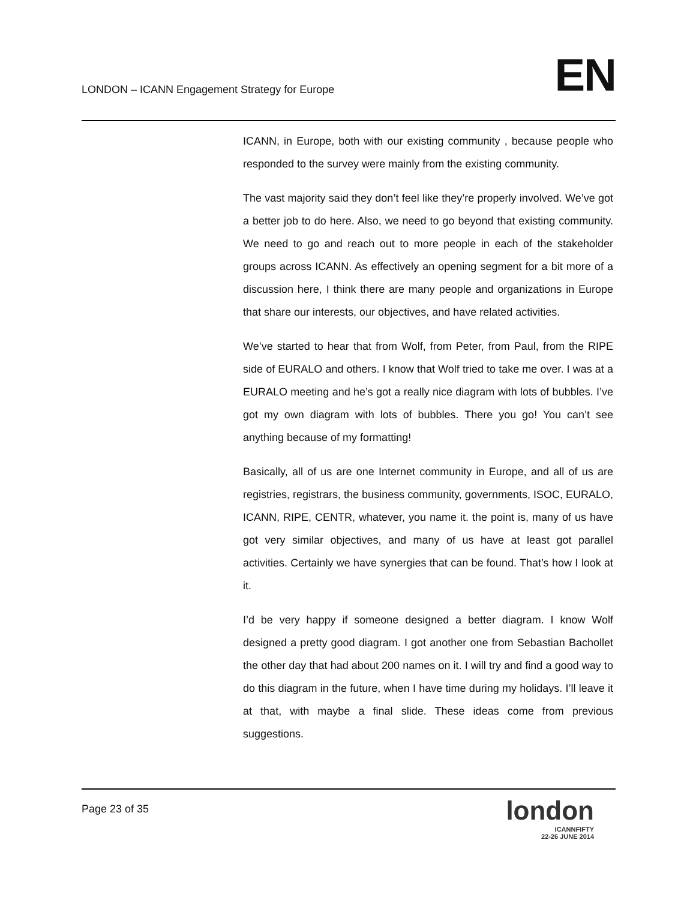LONDON – ICANN Engagement Strategy for Europe
EN
ICANN, in Europe, both with our existing community , because people who responded to the survey were mainly from the existing community.
The vast majority said they don’t feel like they’re properly involved. We’ve got a better job to do here. Also, we need to go beyond that existing community. We need to go and reach out to more people in each of the stakeholder groups across ICANN. As effectively an opening segment for a bit more of a discussion here, I think there are many people and organizations in Europe that share our interests, our objectives, and have related activities.
We’ve started to hear that from Wolf, from Peter, from Paul, from the RIPE side of EURALO and others. I know that Wolf tried to take me over. I was at a EURALO meeting and he’s got a really nice diagram with lots of bubbles. I’ve got my own diagram with lots of bubbles. There you go! You can’t see anything because of my formatting!
Basically, all of us are one Internet community in Europe, and all of us are registries, registrars, the business community, governments, ISOC, EURALO, ICANN, RIPE, CENTR, whatever, you name it. the point is, many of us have got very similar objectives, and many of us have at least got parallel activities. Certainly we have synergies that can be found. That’s how I look at it.
I’d be very happy if someone designed a better diagram. I know Wolf designed a pretty good diagram. I got another one from Sebastian Bachollet the other day that had about 200 names on it. I will try and find a good way to do this diagram in the future, when I have time during my holidays. I’ll leave it at that, with maybe a final slide. These ideas come from previous suggestions.
Page 23 of 35
london
ICANNFIFTY
22-26 JUNE 2014